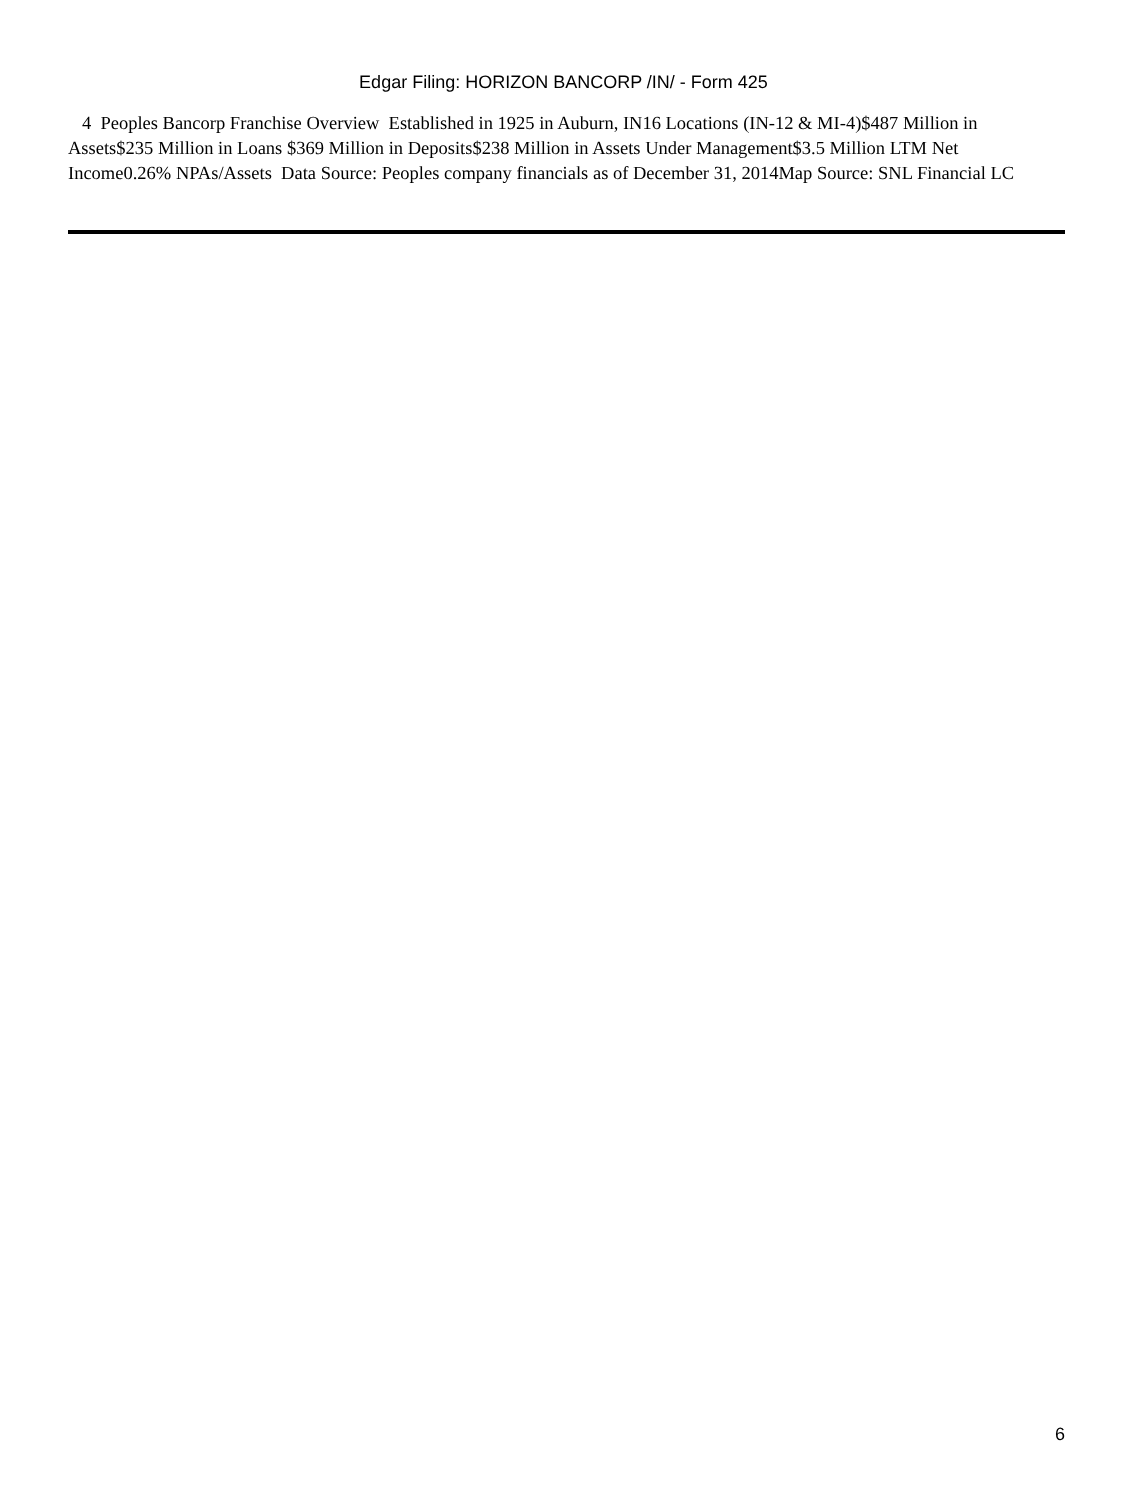Edgar Filing: HORIZON BANCORP /IN/ - Form 425
4 Peoples Bancorp Franchise Overview Established in 1925 in Auburn, IN16 Locations (IN-12 & MI-4)$487 Million in Assets$235 Million in Loans $369 Million in Deposits$238 Million in Assets Under Management$3.5 Million LTM Net Income0.26% NPAs/Assets Data Source: Peoples company financials as of December 31, 2014Map Source: SNL Financial LC
6